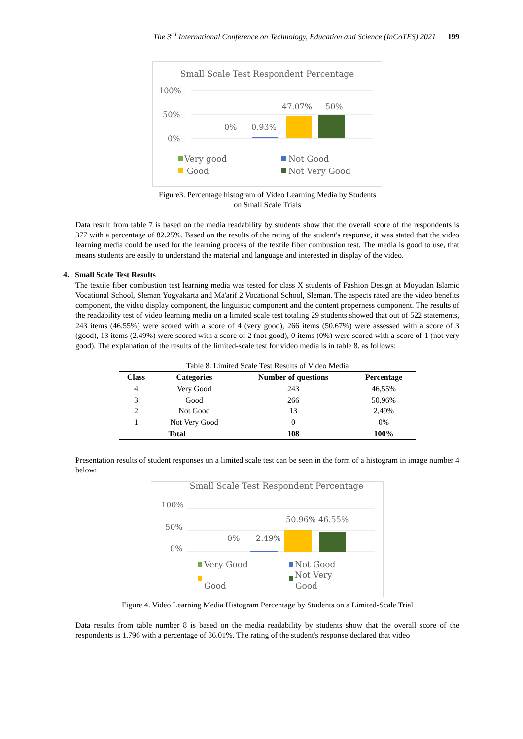The 3<sup>rd</sup> International Conference on Technology, Education and Science (InCoTES) 2021 199
Small Scale Test Respondent Percentage
100%
50%
0%
0%
0.93%
47.07%
50%
Very good
Good
Not Good
Not Very Good
Figure3. Percentage histogram of Video Learning Media by Students
on Small Scale Trials
Data result from table 7 is based on the media readability by students show that the overall score of the respondents is 377 with a percentage of 82.25%. Based on the results of the rating of the student's response, it was stated that the video learning media could be used for the learning process of the textile fiber combustion test. The media is good to use, that means students are easily to understand the material and language and interested in display of the video.
4. Small Scale Test Results
The textile fiber combustion test learning media was tested for class X students of Fashion Design at Moyudan Islamic Vocational School, Sleman Yogyakarta and Ma'arif 2 Vocational School, Sleman. The aspects rated are the video benefits component, the video display component, the linguistic component and the content properness component. The results of the readability test of video learning media on a limited scale test totaling 29 students showed that out of 522 statements, 243 items (46.55%) were scored with a score of 4 (very good), 266 items (50.67%) were assessed with a score of 3 (good), 13 items (2.49%) were scored with a score of 2 (not good), 0 items (0%) were scored with a score of 1 (not very good). The explanation of the results of the limited-scale test for video media is in table 8. as follows:
Table 8. Limited Scale Test Results of Video Media
| Class | Categories | Number of questions | Percentage |
| --- | --- | --- | --- |
| 4 | Very Good | 243 | 46,55% |
| 3 | Good | 266 | 50,96% |
| 2 | Not Good | 13 | 2,49% |
| 1 | Not Very Good | 0 | 0% |
| Total | | 108 | 100% |
Presentation results of student responses on a limited scale test can be seen in the form of a histogram in image number 4 below:
Small Scale Test Respondent Percentage
100%
50%
0%
0%
2.49%
50.96% 46.55%
Very Good
Good
Not Good
Not Very
Good
Figure 4. Video Learning Media Histogram Percentage by Students on a Limited-Scale Trial
Data results from table number 8 is based on the media readability by students show that the overall score of the respondents is 1.796 with a percentage of 86.01%. The rating of the student's response declared that video